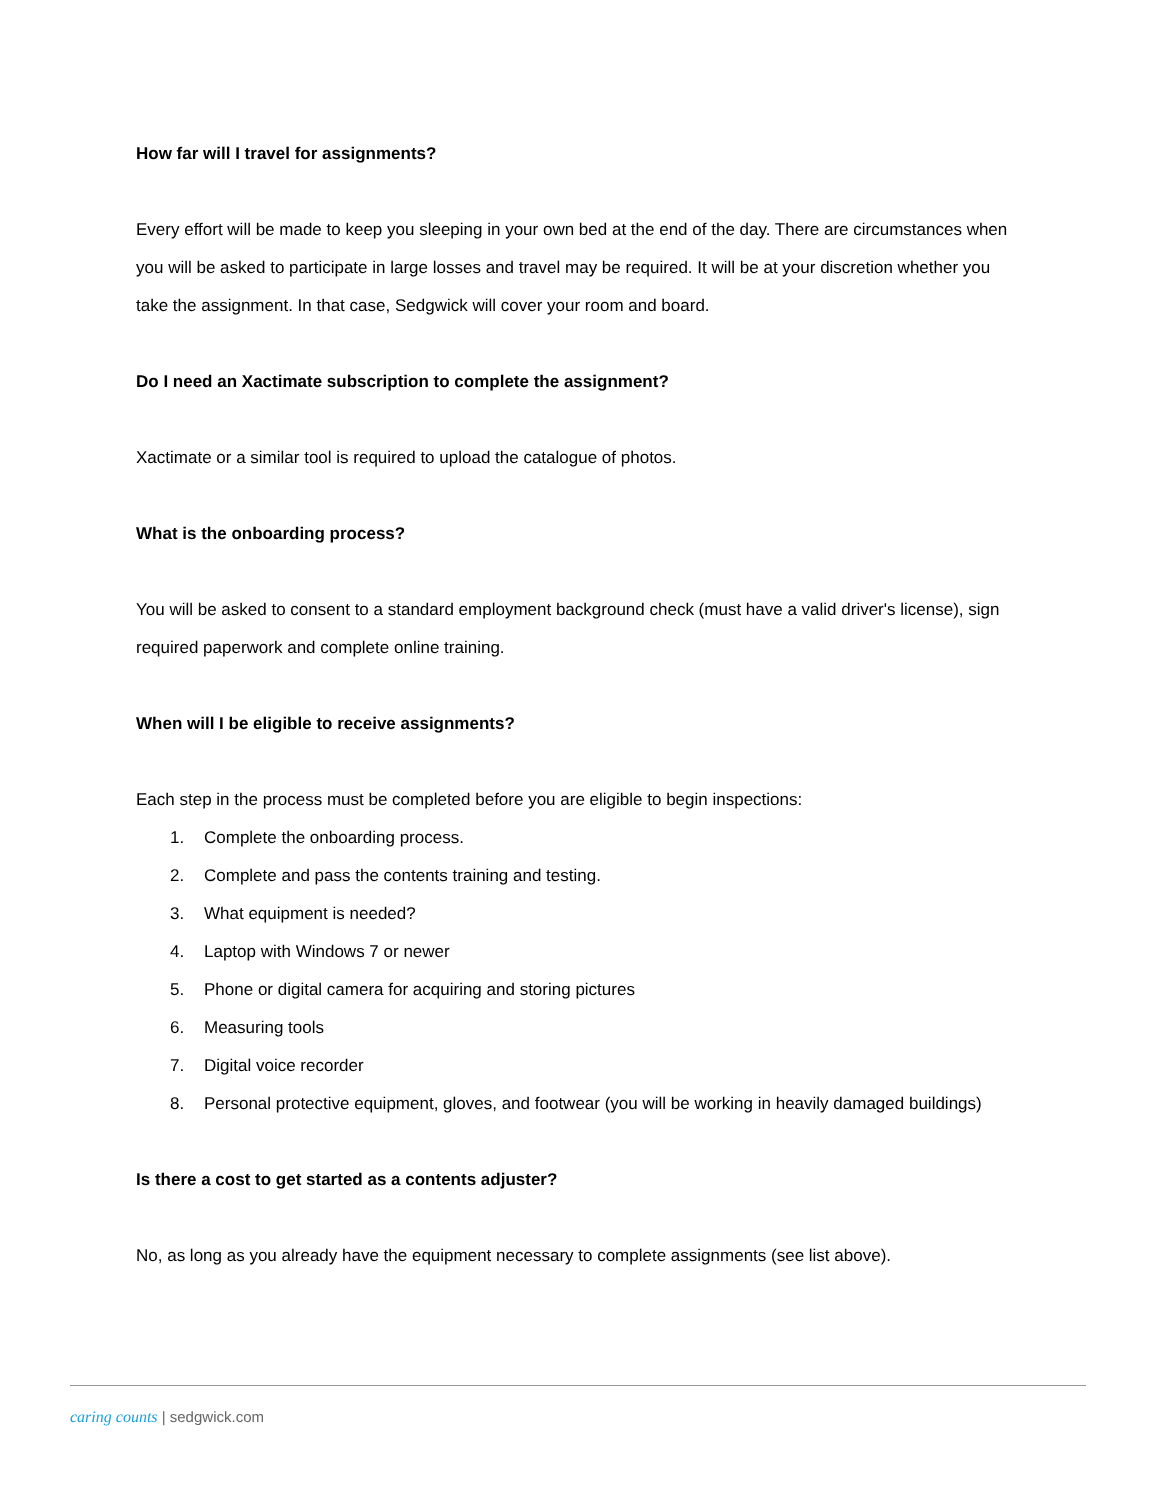How far will I travel for assignments?
Every effort will be made to keep you sleeping in your own bed at the end of the day. There are circumstances when you will be asked to participate in large losses and travel may be required. It will be at your discretion whether you take the assignment. In that case, Sedgwick will cover your room and board.
Do I need an Xactimate subscription to complete the assignment?
Xactimate or a similar tool is required to upload the catalogue of photos.
What is the onboarding process?
You will be asked to consent to a standard employment background check (must have a valid driver's license), sign required paperwork and complete online training.
When will I be eligible to receive assignments?
Each step in the process must be completed before you are eligible to begin inspections:
1. Complete the onboarding process.
2. Complete and pass the contents training and testing.
3. What equipment is needed?
4. Laptop with Windows 7 or newer
5. Phone or digital camera for acquiring and storing pictures
6. Measuring tools
7. Digital voice recorder
8. Personal protective equipment, gloves, and footwear (you will be working in heavily damaged buildings)
Is there a cost to get started as a contents adjuster?
No, as long as you already have the equipment necessary to complete assignments (see list above).
caring counts | sedgwick.com